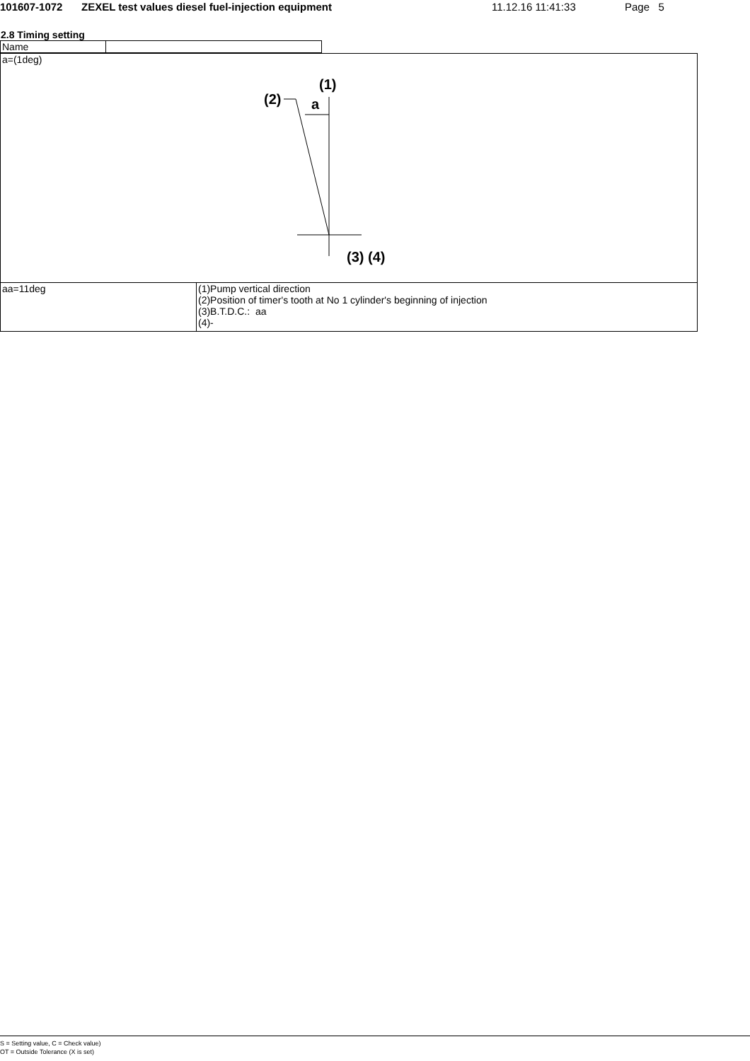101607-1072 ZEXEL test values diesel fuel-injection equipment 11.12.16 11:41:33 Page 5
2.8 Timing setting
| Name | |
| a=(1deg) (1) (2) a (3) (4) | |
| aa=11deg | (1)Pump vertical direction (2)Position of timer's tooth at No 1 cylinder's beginning of injection (3)B.T.D.C.: aa (4)- |
S = Setting value, C = Check value)
OT = Outside Tolerance (X is set)